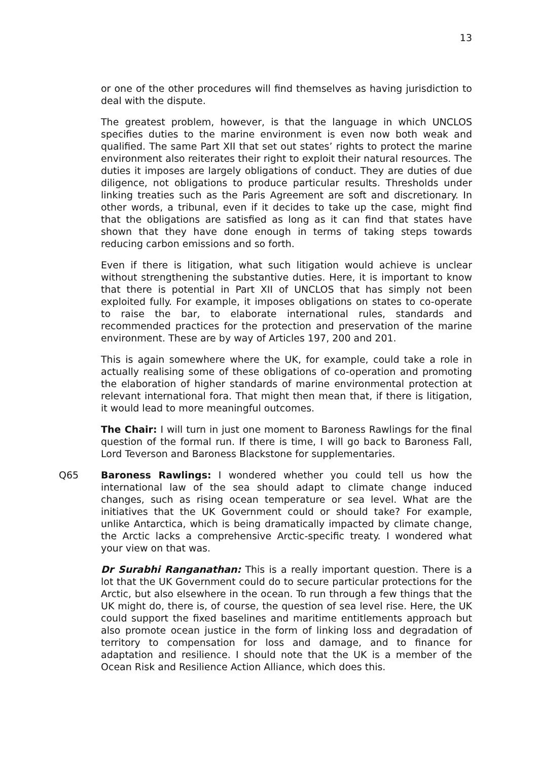13
or one of the other procedures will find themselves as having jurisdiction to deal with the dispute.
The greatest problem, however, is that the language in which UNCLOS specifies duties to the marine environment is even now both weak and qualified. The same Part XII that set out states’ rights to protect the marine environment also reiterates their right to exploit their natural resources. The duties it imposes are largely obligations of conduct. They are duties of due diligence, not obligations to produce particular results. Thresholds under linking treaties such as the Paris Agreement are soft and discretionary. In other words, a tribunal, even if it decides to take up the case, might find that the obligations are satisfied as long as it can find that states have shown that they have done enough in terms of taking steps towards reducing carbon emissions and so forth.
Even if there is litigation, what such litigation would achieve is unclear without strengthening the substantive duties. Here, it is important to know that there is potential in Part XII of UNCLOS that has simply not been exploited fully. For example, it imposes obligations on states to co-operate to raise the bar, to elaborate international rules, standards and recommended practices for the protection and preservation of the marine environment. These are by way of Articles 197, 200 and 201.
This is again somewhere where the UK, for example, could take a role in actually realising some of these obligations of co-operation and promoting the elaboration of higher standards of marine environmental protection at relevant international fora. That might then mean that, if there is litigation, it would lead to more meaningful outcomes.
The Chair: I will turn in just one moment to Baroness Rawlings for the final question of the formal run. If there is time, I will go back to Baroness Fall, Lord Teverson and Baroness Blackstone for supplementaries.
Q65 Baroness Rawlings: I wondered whether you could tell us how the international law of the sea should adapt to climate change induced changes, such as rising ocean temperature or sea level. What are the initiatives that the UK Government could or should take? For example, unlike Antarctica, which is being dramatically impacted by climate change, the Arctic lacks a comprehensive Arctic-specific treaty. I wondered what your view on that was.
Dr Surabhi Ranganathan: This is a really important question. There is a lot that the UK Government could do to secure particular protections for the Arctic, but also elsewhere in the ocean. To run through a few things that the UK might do, there is, of course, the question of sea level rise. Here, the UK could support the fixed baselines and maritime entitlements approach but also promote ocean justice in the form of linking loss and degradation of territory to compensation for loss and damage, and to finance for adaptation and resilience. I should note that the UK is a member of the Ocean Risk and Resilience Action Alliance, which does this.